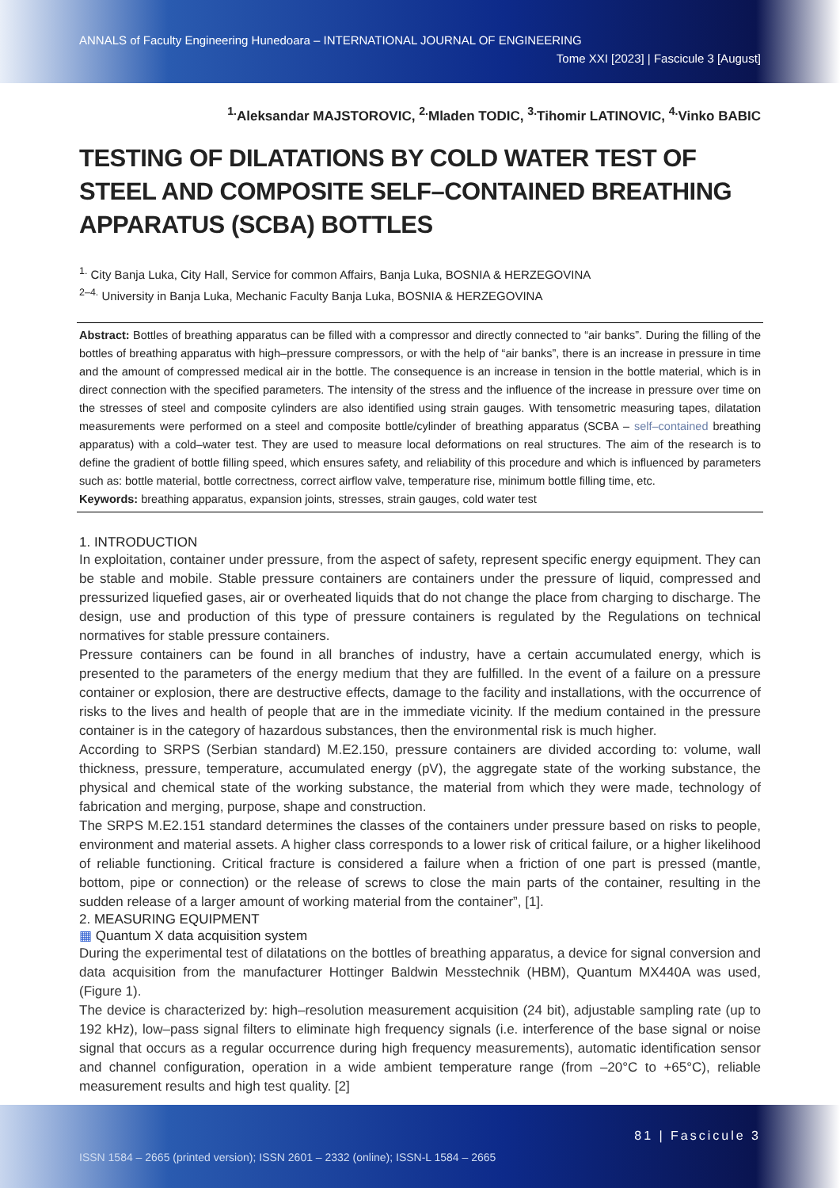ANNALS of Faculty Engineering Hunedoara – INTERNATIONAL JOURNAL OF ENGINEERING
Tome XXI [2023] | Fascicule 3 [August]
<sup>1.</sup> Aleksandar MAJSTOROVIC, <sup>2.</sup>Mladen TODIC, <sup>3.</sup>Tihomir LATINOVIC, <sup>4.</sup>Vinko BABIC
TESTING OF DILATATIONS BY COLD WATER TEST OF STEEL AND COMPOSITE SELF–CONTAINED BREATHING APPARATUS (SCBA) BOTTLES
<sup>1.</sup> City Banja Luka, City Hall, Service for common Affairs, Banja Luka, BOSNIA & HERZEGOVINA
<sup>2–4.</sup> University in Banja Luka, Mechanic Faculty Banja Luka, BOSNIA & HERZEGOVINA
Abstract: Bottles of breathing apparatus can be filled with a compressor and directly connected to “air banks”. During the filling of the bottles of breathing apparatus with high–pressure compressors, or with the help of “air banks”, there is an increase in pressure in time and the amount of compressed medical air in the bottle. The consequence is an increase in tension in the bottle material, which is in direct connection with the specified parameters. The intensity of the stress and the influence of the increase in pressure over time on the stresses of steel and composite cylinders are also identified using strain gauges. With tensometric measuring tapes, dilatation measurements were performed on a steel and composite bottle/cylinder of breathing apparatus (SCBA – self–contained breathing apparatus) with a cold–water test. They are used to measure local deformations on real structures. The aim of the research is to define the gradient of bottle filling speed, which ensures safety, and reliability of this procedure and which is influenced by parameters such as: bottle material, bottle correctness, correct airflow valve, temperature rise, minimum bottle filling time, etc.
Keywords: breathing apparatus, expansion joints, stresses, strain gauges, cold water test
1. INTRODUCTION
In exploitation, container under pressure, from the aspect of safety, represent specific energy equipment. They can be stable and mobile. Stable pressure containers are containers under the pressure of liquid, compressed and pressurized liquefied gases, air or overheated liquids that do not change the place from charging to discharge. The design, use and production of this type of pressure containers is regulated by the Regulations on technical normatives for stable pressure containers.
Pressure containers can be found in all branches of industry, have a certain accumulated energy, which is presented to the parameters of the energy medium that they are fulfilled. In the event of a failure on a pressure container or explosion, there are destructive effects, damage to the facility and installations, with the occurrence of risks to the lives and health of people that are in the immediate vicinity. If the medium contained in the pressure container is in the category of hazardous substances, then the environmental risk is much higher.
According to SRPS (Serbian standard) M.E2.150, pressure containers are divided according to: volume, wall thickness, pressure, temperature, accumulated energy (pV), the aggregate state of the working substance, the physical and chemical state of the working substance, the material from which they were made, technology of fabrication and merging, purpose, shape and construction.
The SRPS M.E2.151 standard determines the classes of the containers under pressure based on risks to people, environment and material assets. A higher class corresponds to a lower risk of critical failure, or a higher likelihood of reliable functioning. Critical fracture is considered a failure when a friction of one part is pressed (mantle, bottom, pipe or connection) or the release of screws to close the main parts of the container, resulting in the sudden release of a larger amount of working material from the container”, [1].
2. MEASURING EQUIPMENT
▦ Quantum X data acquisition system
During the experimental test of dilatations on the bottles of breathing apparatus, a device for signal conversion and data acquisition from the manufacturer Hottinger Baldwin Messtechnik (HBM), Quantum MX440A was used, (Figure 1).
The device is characterized by: high–resolution measurement acquisition (24 bit), adjustable sampling rate (up to 192 kHz), low–pass signal filters to eliminate high frequency signals (i.e. interference of the base signal or noise signal that occurs as a regular occurrence during high frequency measurements), automatic identification sensor and channel configuration, operation in a wide ambient temperature range (from –20°C to +65°C), reliable measurement results and high test quality. [2]
81 | Fascicule 3
ISSN 1584 – 2665 (printed version); ISSN 2601 – 2332 (online); ISSN-L 1584 – 2665